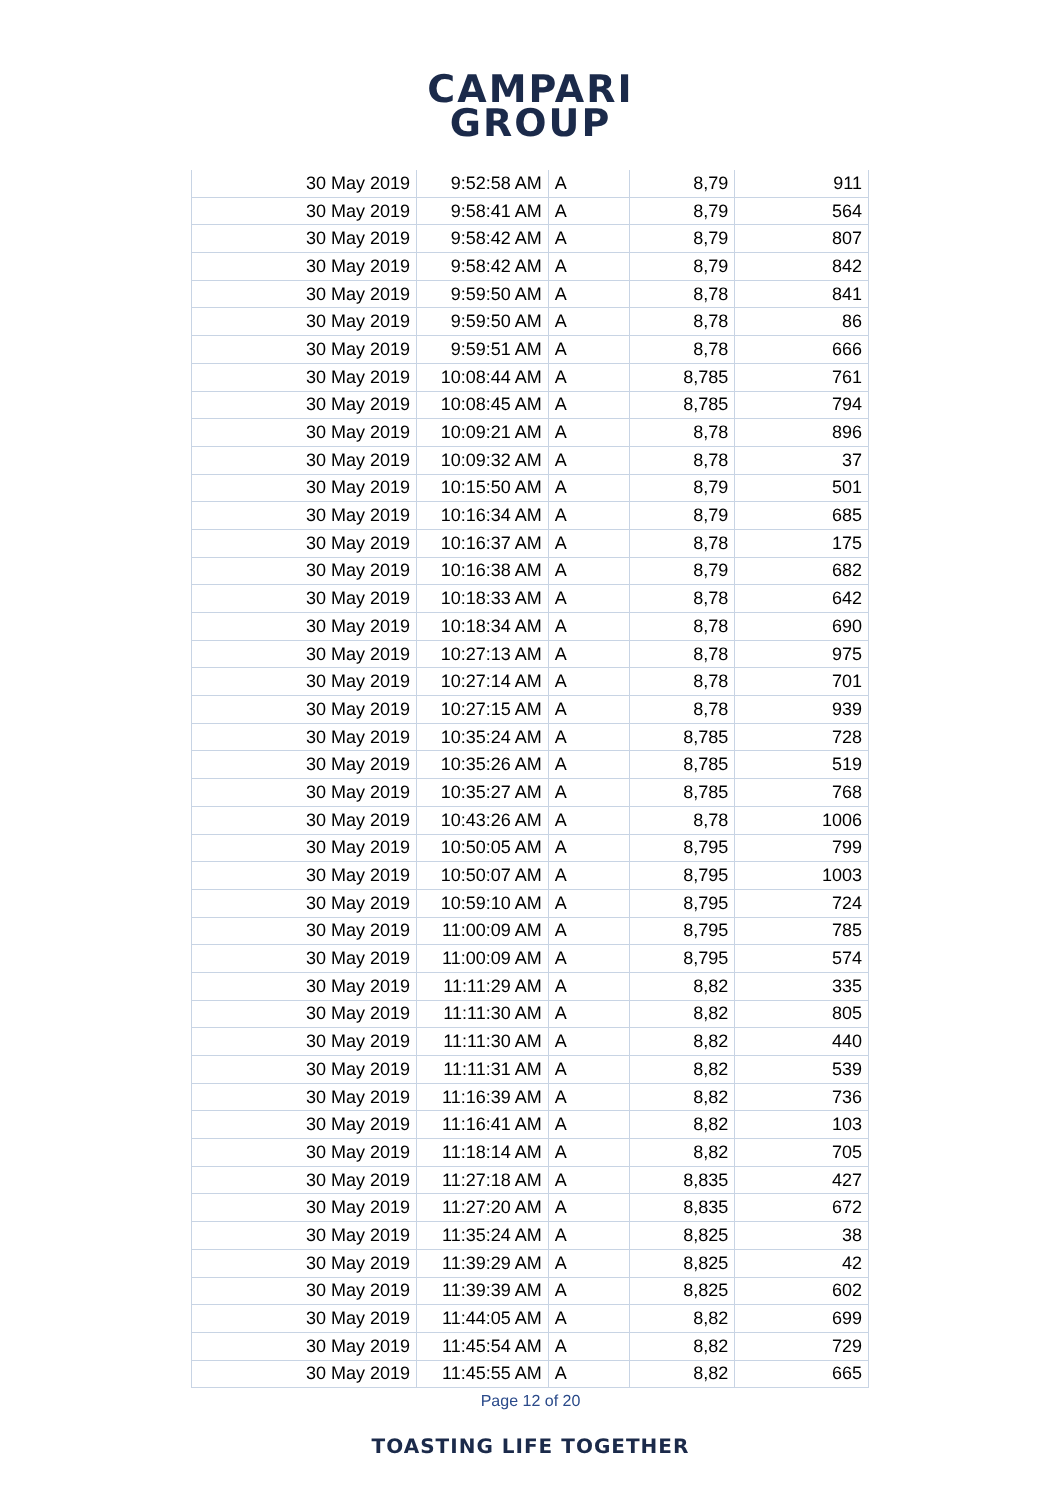CAMPARI
GROUP
| 30 May 2019 | 9:52:58 AM | A | 8,79 | 911 |
| 30 May 2019 | 9:58:41 AM | A | 8,79 | 564 |
| 30 May 2019 | 9:58:42 AM | A | 8,79 | 807 |
| 30 May 2019 | 9:58:42 AM | A | 8,79 | 842 |
| 30 May 2019 | 9:59:50 AM | A | 8,78 | 841 |
| 30 May 2019 | 9:59:50 AM | A | 8,78 | 86 |
| 30 May 2019 | 9:59:51 AM | A | 8,78 | 666 |
| 30 May 2019 | 10:08:44 AM | A | 8,785 | 761 |
| 30 May 2019 | 10:08:45 AM | A | 8,785 | 794 |
| 30 May 2019 | 10:09:21 AM | A | 8,78 | 896 |
| 30 May 2019 | 10:09:32 AM | A | 8,78 | 37 |
| 30 May 2019 | 10:15:50 AM | A | 8,79 | 501 |
| 30 May 2019 | 10:16:34 AM | A | 8,79 | 685 |
| 30 May 2019 | 10:16:37 AM | A | 8,78 | 175 |
| 30 May 2019 | 10:16:38 AM | A | 8,79 | 682 |
| 30 May 2019 | 10:18:33 AM | A | 8,78 | 642 |
| 30 May 2019 | 10:18:34 AM | A | 8,78 | 690 |
| 30 May 2019 | 10:27:13 AM | A | 8,78 | 975 |
| 30 May 2019 | 10:27:14 AM | A | 8,78 | 701 |
| 30 May 2019 | 10:27:15 AM | A | 8,78 | 939 |
| 30 May 2019 | 10:35:24 AM | A | 8,785 | 728 |
| 30 May 2019 | 10:35:26 AM | A | 8,785 | 519 |
| 30 May 2019 | 10:35:27 AM | A | 8,785 | 768 |
| 30 May 2019 | 10:43:26 AM | A | 8,78 | 1006 |
| 30 May 2019 | 10:50:05 AM | A | 8,795 | 799 |
| 30 May 2019 | 10:50:07 AM | A | 8,795 | 1003 |
| 30 May 2019 | 10:59:10 AM | A | 8,795 | 724 |
| 30 May 2019 | 11:00:09 AM | A | 8,795 | 785 |
| 30 May 2019 | 11:00:09 AM | A | 8,795 | 574 |
| 30 May 2019 | 11:11:29 AM | A | 8,82 | 335 |
| 30 May 2019 | 11:11:30 AM | A | 8,82 | 805 |
| 30 May 2019 | 11:11:30 AM | A | 8,82 | 440 |
| 30 May 2019 | 11:11:31 AM | A | 8,82 | 539 |
| 30 May 2019 | 11:16:39 AM | A | 8,82 | 736 |
| 30 May 2019 | 11:16:41 AM | A | 8,82 | 103 |
| 30 May 2019 | 11:18:14 AM | A | 8,82 | 705 |
| 30 May 2019 | 11:27:18 AM | A | 8,835 | 427 |
| 30 May 2019 | 11:27:20 AM | A | 8,835 | 672 |
| 30 May 2019 | 11:35:24 AM | A | 8,825 | 38 |
| 30 May 2019 | 11:39:29 AM | A | 8,825 | 42 |
| 30 May 2019 | 11:39:39 AM | A | 8,825 | 602 |
| 30 May 2019 | 11:44:05 AM | A | 8,82 | 699 |
| 30 May 2019 | 11:45:54 AM | A | 8,82 | 729 |
| 30 May 2019 | 11:45:55 AM | A | 8,82 | 665 |
Page 12 of 20
TOASTING LIFE TOGETHER